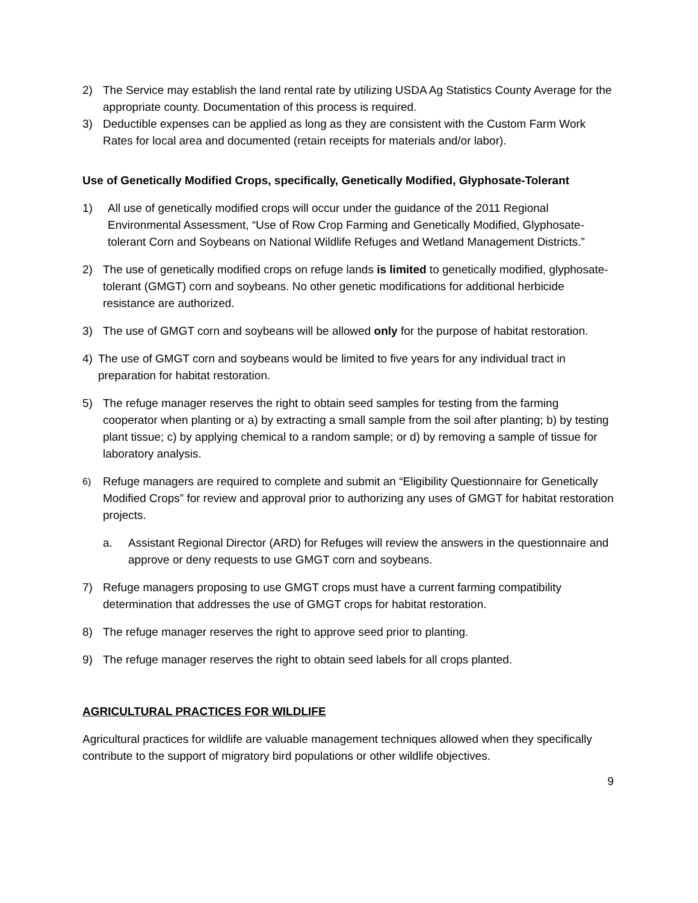2) The Service may establish the land rental rate by utilizing USDA Ag Statistics County Average for the appropriate county. Documentation of this process is required.
3) Deductible expenses can be applied as long as they are consistent with the Custom Farm Work Rates for local area and documented (retain receipts for materials and/or labor).
Use of Genetically Modified Crops, specifically, Genetically Modified, Glyphosate-Tolerant
1) All use of genetically modified crops will occur under the guidance of the 2011 Regional Environmental Assessment, “Use of Row Crop Farming and Genetically Modified, Glyphosate-tolerant Corn and Soybeans on National Wildlife Refuges and Wetland Management Districts.”
2) The use of genetically modified crops on refuge lands is limited to genetically modified, glyphosate-tolerant (GMGT) corn and soybeans. No other genetic modifications for additional herbicide resistance are authorized.
3) The use of GMGT corn and soybeans will be allowed only for the purpose of habitat restoration.
4) The use of GMGT corn and soybeans would be limited to five years for any individual tract in preparation for habitat restoration.
5) The refuge manager reserves the right to obtain seed samples for testing from the farming cooperator when planting or a) by extracting a small sample from the soil after planting; b) by testing plant tissue; c) by applying chemical to a random sample; or d) by removing a sample of tissue for laboratory analysis.
6) Refuge managers are required to complete and submit an “Eligibility Questionnaire for Genetically Modified Crops” for review and approval prior to authorizing any uses of GMGT for habitat restoration projects.
a. Assistant Regional Director (ARD) for Refuges will review the answers in the questionnaire and approve or deny requests to use GMGT corn and soybeans.
7) Refuge managers proposing to use GMGT crops must have a current farming compatibility determination that addresses the use of GMGT crops for habitat restoration.
8) The refuge manager reserves the right to approve seed prior to planting.
9) The refuge manager reserves the right to obtain seed labels for all crops planted.
AGRICULTURAL PRACTICES FOR WILDLIFE
Agricultural practices for wildlife are valuable management techniques allowed when they specifically contribute to the support of migratory bird populations or other wildlife objectives.
9